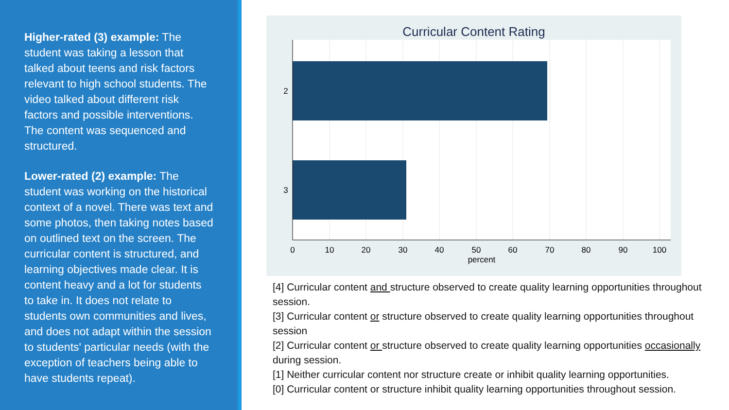Higher-rated (3) example: The student was taking a lesson that talked about teens and risk factors relevant to high school students. The video talked about different risk factors and possible interventions. The content was sequenced and structured.
Lower-rated (2) example: The student was working on the historical context of a novel. There was text and some photos, then taking notes based on outlined text on the screen. The curricular content is structured, and learning objectives made clear. It is content heavy and a lot for students to take in. It does not relate to students own communities and lives, and does not adapt within the session to students' particular needs (with the exception of teachers being able to have students repeat).
Curricular Content Rating
2
3
0
10
20
30
40
50
60
70
80
90
100
percent
[4] Curricular content and structure observed to create quality learning opportunities throughout session.
[3] Curricular content or structure observed to create quality learning opportunities throughout session
[2] Curricular content or structure observed to create quality learning opportunities occasionally during session.
[1] Neither curricular content nor structure create or inhibit quality learning opportunities.
[0] Curricular content or structure inhibit quality learning opportunities throughout session.